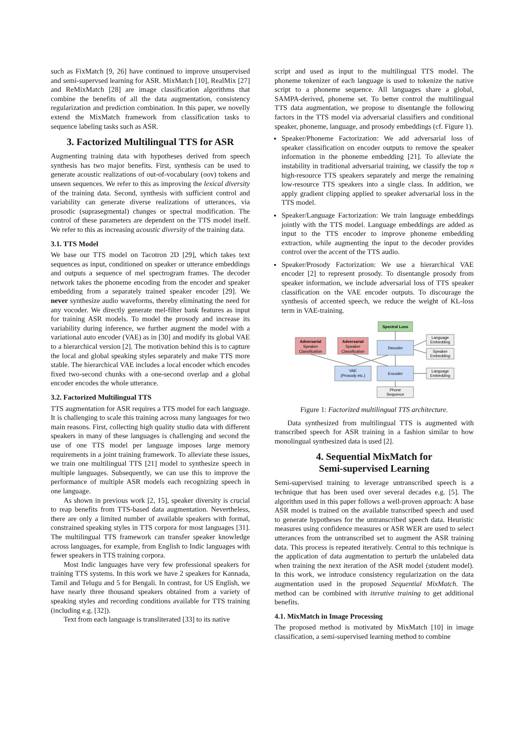such as FixMatch [9, 26] have continued to improve unsupervised and semi-supervsed learning for ASR. MixMatch [10], RealMix [27] and ReMixMatch [28] are image classification algorithms that combine the benefits of all the data augmentation, consistency regularization and prediction combination. In this paper, we novelly extend the MixMatch framework from classification tasks to sequence labeling tasks such as ASR.
3. Factorized Multilingual TTS for ASR
Augmenting training data with hypotheses derived from speech synthesis has two major benefits. First, synthesis can be used to generate acoustic realizations of out-of-vocabulary (oov) tokens and unseen sequences. We refer to this as improving the lexical diversity of the training data. Second, synthesis with sufficient control and variability can generate diverse realizations of utterances, via prosodic (suprasegmental) changes or spectral modification. The control of these parameters are dependent on the TTS model itself. We refer to this as increasing acoustic diversity of the training data.
3.1. TTS Model
We base our TTS model on Tacotron 2D [29], which takes text sequences as input, conditioned on speaker or utterance embeddings and outputs a sequence of mel spectrogram frames. The decoder network takes the phoneme encoding from the encoder and speaker embedding from a separately trained speaker encoder [29]. We never synthesize audio waveforms, thereby eliminating the need for any vocoder. We directly generate mel-filter bank features as input for training ASR models. To model the prosody and increase its variability during inference, we further augment the model with a variational auto encoder (VAE) as in [30] and modify its global VAE to a hierarchical version [2]. The motivation behind this is to capture the local and global speaking styles separately and make TTS more stable. The hierarchical VAE includes a local encoder which encodes fixed two-second chunks with a one-second overlap and a global encoder encodes the whole utterance.
3.2. Factorized Multilingual TTS
TTS augmentation for ASR requires a TTS model for each language. It is challenging to scale this training across many languages for two main reasons. First, collecting high quality studio data with different speakers in many of these languages is challenging and second the use of one TTS model per language imposes large memory requirements in a joint training framework. To alleviate these issues, we train one multilingual TTS [21] model to synthesize speech in multiple languages. Subsequently, we can use this to improve the performance of multiple ASR models each recognizing speech in one language.
As shown in previous work [2, 15], speaker diversity is crucial to reap benefits from TTS-based data augmentation. Nevertheless, there are only a limited number of available speakers with formal, constrained speaking styles in TTS corpora for most languages [31]. The multilingual TTS framework can transfer speaker knowledge across languages, for example, from English to Indic languages with fewer speakers in TTS training corpora.
Most Indic languages have very few professional speakers for training TTS systems. In this work we have 2 speakers for Kannada, Tamil and Telugu and 5 for Bengali. In contrast, for US English, we have nearly three thousand speakers obtained from a variety of speaking styles and recording conditions available for TTS training (including e.g. [32]).
Text from each language is transliterated [33] to its native
script and used as input to the multilingual TTS model. The phoneme tokenizer of each language is used to tokenize the native script to a phoneme sequence. All languages share a global, SAMPA-derived, phoneme set. To better control the multilingual TTS data augmentation, we propose to disentangle the following factors in the TTS model via adversarial classifiers and conditional speaker, phoneme, language, and prosody embeddings (cf. Figure 1).
Speaker/Phoneme Factorization: We add adversarial loss of speaker classification on encoder outputs to remove the speaker information in the phoneme embedding [21]. To alleviate the instability in traditional adversarial training, we classify the top n high-resource TTS speakers separately and merge the remaining low-resource TTS speakers into a single class. In addition, we apply gradient clipping applied to speaker adversarial loss in the TTS model.
Speaker/Language Factorization: We train language embeddings jointly with the TTS model. Language embeddings are added as input to the TTS encoder to improve phoneme embedding extraction, while augmenting the input to the decoder provides control over the accent of the TTS audio.
Speaker/Prosody Factorization: We use a hierarchical VAE encoder [2] to represent prosody. To disentangle prosody from speaker information, we include adversarial loss of TTS speaker classification on the VAE encoder outputs. To discourage the synthesis of accented speech, we reduce the weight of KL-loss term in VAE-training.
Spectral Loss
Adversarial
Speaker
Classification
Adversarial
Speaker
Classification
Decoder
Language
Embedding
Speaker
Embedding
VAE
(Prosody etc.)
Encoder
Language
Embedding
Phone
Sequence
Figure 1: Factorized multilingual TTS architecture.
Data synthesized from multilingual TTS is augmented with transcribed speech for ASR training in a fashion similar to how monolingual synthesized data is used [2].
4. Sequential MixMatch for
Semi-supervised Learning
Semi-supervised training to leverage untranscribed speech is a technique that has been used over several decades e.g. [5]. The algorithm used in this paper follows a well-proven approach: A base ASR model is trained on the available transcribed speech and used to generate hypotheses for the untranscribed speech data. Heuristic measures using confidence measures or ASR WER are used to select utterances from the untranscribed set to augment the ASR training data. This process is repeated iteratively. Central to this technique is the application of data augmentation to perturb the unlabeled data when training the next iteration of the ASR model (student model). In this work, we introduce consistency regularization on the data augmentation used in the proposed Sequential MixMatch. The method can be combined with iterative training to get additional benefits.
4.1. MixMatch in Image Processing
The proposed method is motivated by MixMatch [10] in image classification, a semi-supervised learning method to combine